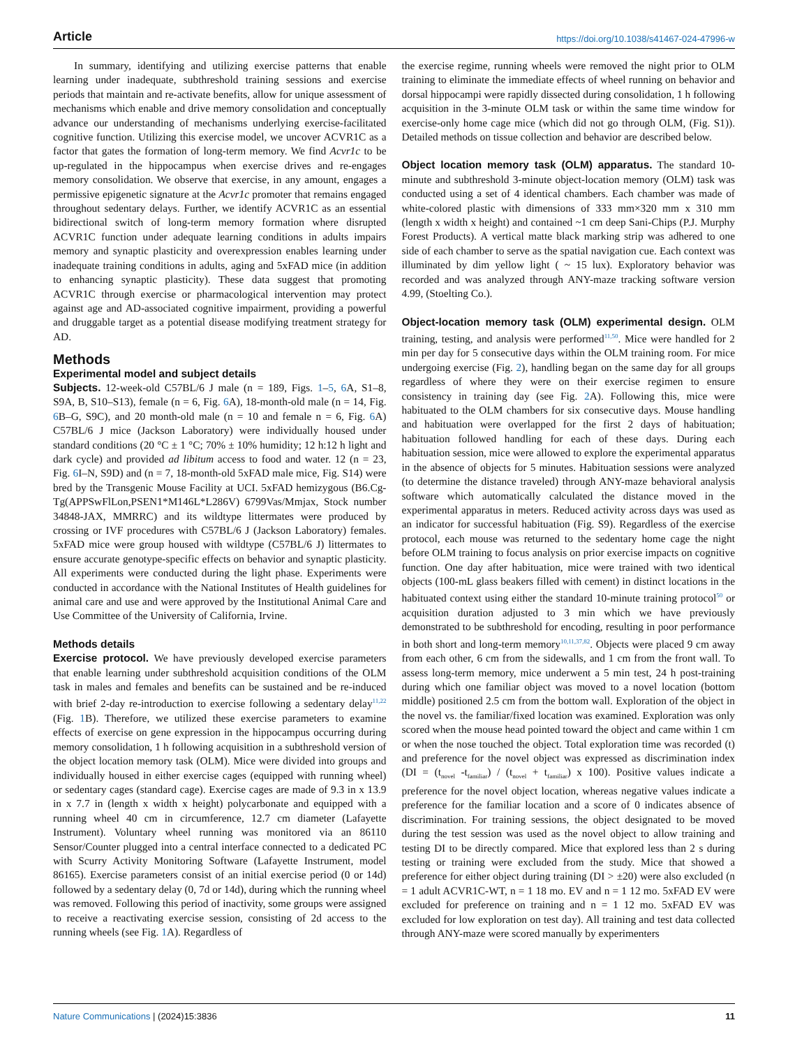Article https://doi.org/10.1038/s41467-024-47996-w
In summary, identifying and utilizing exercise patterns that enable learning under inadequate, subthreshold training sessions and exercise periods that maintain and re-activate benefits, allow for unique assessment of mechanisms which enable and drive memory consolidation and conceptually advance our understanding of mechanisms underlying exercise-facilitated cognitive function. Utilizing this exercise model, we uncover ACVR1C as a factor that gates the formation of long-term memory. We find Acvr1c to be up-regulated in the hippocampus when exercise drives and re-engages memory consolidation. We observe that exercise, in any amount, engages a permissive epigenetic signature at the Acvr1c promoter that remains engaged throughout sedentary delays. Further, we identify ACVR1C as an essential bidirectional switch of long-term memory formation where disrupted ACVR1C function under adequate learning conditions in adults impairs memory and synaptic plasticity and overexpression enables learning under inadequate training conditions in adults, aging and 5xFAD mice (in addition to enhancing synaptic plasticity). These data suggest that promoting ACVR1C through exercise or pharmacological intervention may protect against age and AD-associated cognitive impairment, providing a powerful and druggable target as a potential disease modifying treatment strategy for AD.
Methods
Experimental model and subject details
Subjects. 12-week-old C57BL/6 J male (n = 189, Figs. 1–5, 6 A, S1–8, S9A, B, S10–S13), female (n = 6, Fig. 6 A), 18-month-old male (n = 14, Fig. 6 B–G, S9C), and 20 month-old male (n = 10 and female n = 6, Fig. 6 A) C57BL/6 J mice (Jackson Laboratory) were individually housed under standard conditions (20 °C ± 1 °C; 70% ± 10% humidity; 12 h:12 h light and dark cycle) and provided ad libitum access to food and water. 12 (n = 23, Fig. 6 I–N, S9D) and (n = 7, 18-month-old 5xFAD male mice, Fig. S14) were bred by the Transgenic Mouse Facility at UCI. 5xFAD hemizygous (B6.Cg-Tg(APPSwFlLon,PSEN1*M146L*L286V) 6799Vas/Mmjax, Stock number 34848-JAX, MMRRC) and its wildtype littermates were produced by crossing or IVF procedures with C57BL/6 J (Jackson Laboratory) females. 5xFAD mice were group housed with wildtype (C57BL/6 J) littermates to ensure accurate genotype-specific effects on behavior and synaptic plasticity. All experiments were conducted during the light phase. Experiments were conducted in accordance with the National Institutes of Health guidelines for animal care and use and were approved by the Institutional Animal Care and Use Committee of the University of California, Irvine.
Methods details
Exercise protocol. We have previously developed exercise parameters that enable learning under subthreshold acquisition conditions of the OLM task in males and females and benefits can be sustained and be re-induced with brief 2-day re-introduction to exercise following a sedentary delay<sup>11,22</sup> (Fig. 1 B). Therefore, we utilized these exercise parameters to examine effects of exercise on gene expression in the hippocampus occurring during memory consolidation, 1 h following acquisition in a subthreshold version of the object location memory task (OLM). Mice were divided into groups and individually housed in either exercise cages (equipped with running wheel) or sedentary cages (standard cage). Exercise cages are made of 9.3 in x 13.9 in x 7.7 in (length x width x height) polycarbonate and equipped with a running wheel 40 cm in circumference, 12.7 cm diameter (Lafayette Instrument). Voluntary wheel running was monitored via an 86110 Sensor/Counter plugged into a central interface connected to a dedicated PC with Scurry Activity Monitoring Software (Lafayette Instrument, model 86165). Exercise parameters consist of an initial exercise period (0 or 14d) followed by a sedentary delay (0, 7d or 14d), during which the running wheel was removed. Following this period of inactivity, some groups were assigned to receive a reactivating exercise session, consisting of 2d access to the running wheels (see Fig. 1 A). Regardless of
the exercise regime, running wheels were removed the night prior to OLM training to eliminate the immediate effects of wheel running on behavior and dorsal hippocampi were rapidly dissected during consolidation, 1 h following acquisition in the 3-minute OLM task or within the same time window for exercise-only home cage mice (which did not go through OLM, (Fig. S1)). Detailed methods on tissue collection and behavior are described below.
Object location memory task (OLM) apparatus. The standard 10-minute and subthreshold 3-minute object-location memory (OLM) task was conducted using a set of 4 identical chambers. Each chamber was made of white-colored plastic with dimensions of 333 mm×320 mm x 310 mm (length x width x height) and contained ~1 cm deep Sani-Chips (P.J. Murphy Forest Products). A vertical matte black marking strip was adhered to one side of each chamber to serve as the spatial navigation cue. Each context was illuminated by dim yellow light ( ~ 15 lux). Exploratory behavior was recorded and was analyzed through ANY-maze tracking software version 4.99, (Stoelting Co.).
Object-location memory task (OLM) experimental design. OLM training, testing, and analysis were performed<sup>11,50</sup>. Mice were handled for 2 min per day for 5 consecutive days within the OLM training room. For mice undergoing exercise (Fig. 2), handling began on the same day for all groups regardless of where they were on their exercise regimen to ensure consistency in training day (see Fig. 2 A). Following this, mice were habituated to the OLM chambers for six consecutive days. Mouse handling and habituation were overlapped for the first 2 days of habituation; habituation followed handling for each of these days. During each habituation session, mice were allowed to explore the experimental apparatus in the absence of objects for 5 minutes. Habituation sessions were analyzed (to determine the distance traveled) through ANY-maze behavioral analysis software which automatically calculated the distance moved in the experimental apparatus in meters. Reduced activity across days was used as an indicator for successful habituation (Fig. S9). Regardless of the exercise protocol, each mouse was returned to the sedentary home cage the night before OLM training to focus analysis on prior exercise impacts on cognitive function. One day after habituation, mice were trained with two identical objects (100-mL glass beakers filled with cement) in distinct locations in the habituated context using either the standard 10-minute training protocol<sup>50</sup> or acquisition duration adjusted to 3 min which we have previously demonstrated to be subthreshold for encoding, resulting in poor performance in both short and long-term memory<sup>10,11,37,82</sup>. Objects were placed 9 cm away from each other, 6 cm from the sidewalls, and 1 cm from the front wall. To assess long-term memory, mice underwent a 5 min test, 24 h post-training during which one familiar object was moved to a novel location (bottom middle) positioned 2.5 cm from the bottom wall. Exploration of the object in the novel vs. the familiar/fixed location was examined. Exploration was only scored when the mouse head pointed toward the object and came within 1 cm or when the nose touched the object. Total exploration time was recorded (t) and preference for the novel object was expressed as discrimination index (DI = (t<sub>novel</sub> -t<sub>familiar</sub>) / (t<sub>novel</sub> + t<sub>familiar</sub>) x 100). Positive values indicate a preference for the novel object location, whereas negative values indicate a preference for the familiar location and a score of 0 indicates absence of discrimination. For training sessions, the object designated to be moved during the test session was used as the novel object to allow training and testing DI to be directly compared. Mice that explored less than 2 s during testing or training were excluded from the study. Mice that showed a preference for either object during training (DI > ±20) were also excluded (n = 1 adult ACVR1C-WT, n = 1 18 mo. EV and n = 1 12 mo. 5xFAD EV were excluded for preference on training and n = 1 12 mo. 5xFAD EV was excluded for low exploration on test day). All training and test data collected through ANY-maze were scored manually by experimenters
Nature Communications | (2024)15:3836 11